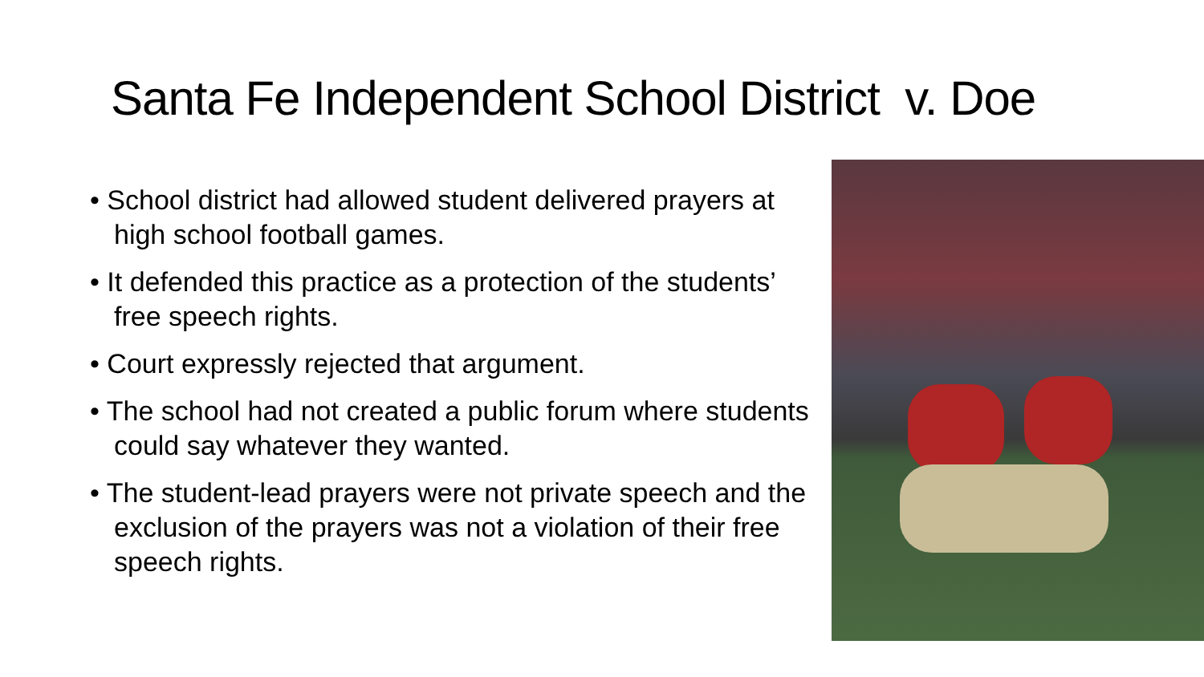Santa Fe Independent School District v. Doe
• School district had allowed student delivered prayers at high school football games.
• It defended this practice as a protection of the students’ free speech rights.
• Court expressly rejected that argument.
• The school had not created a public forum where students could say whatever they wanted.
• The student-lead prayers were not private speech and the exclusion of the prayers was not a violation of their free speech rights.